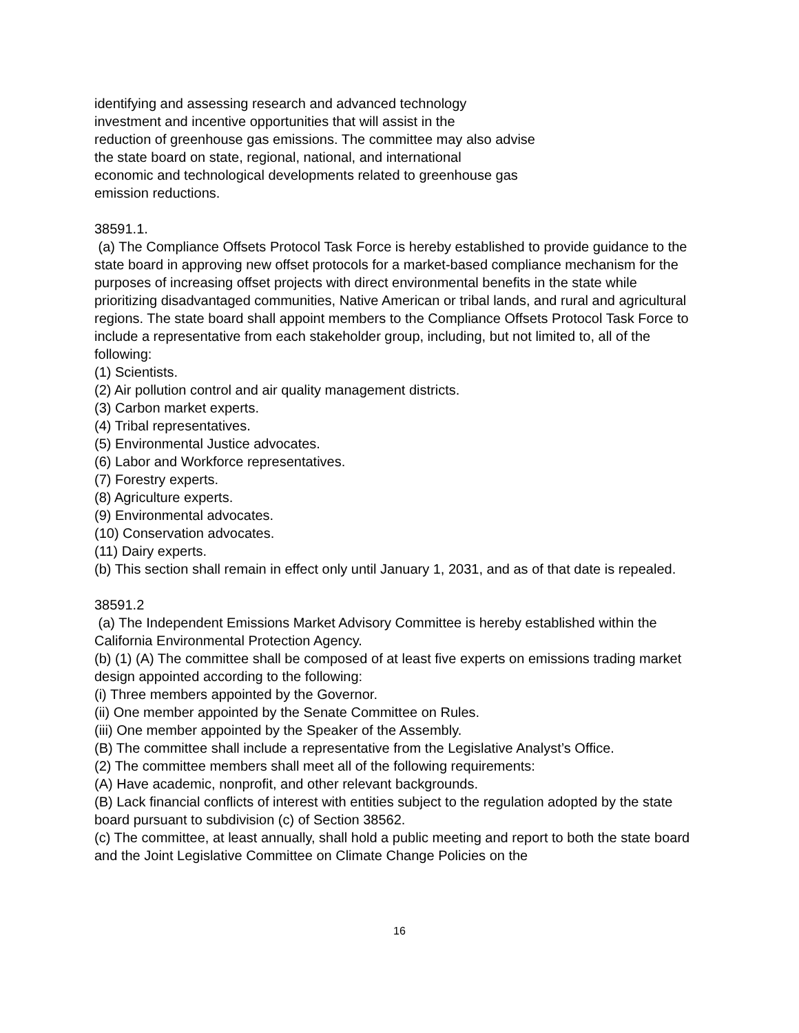identifying and assessing research and advanced technology
investment and incentive opportunities that will assist in the
reduction of greenhouse gas emissions. The committee may also advise
the state board on state, regional, national, and international
economic and technological developments related to greenhouse gas
emission reductions.
38591.1.
(a) The Compliance Offsets Protocol Task Force is hereby established to provide guidance to the state board in approving new offset protocols for a market-based compliance mechanism for the purposes of increasing offset projects with direct environmental benefits in the state while prioritizing disadvantaged communities, Native American or tribal lands, and rural and agricultural regions. The state board shall appoint members to the Compliance Offsets Protocol Task Force to include a representative from each stakeholder group, including, but not limited to, all of the following:
(1) Scientists.
(2) Air pollution control and air quality management districts.
(3) Carbon market experts.
(4) Tribal representatives.
(5) Environmental Justice advocates.
(6) Labor and Workforce representatives.
(7) Forestry experts.
(8) Agriculture experts.
(9) Environmental advocates.
(10) Conservation advocates.
(11) Dairy experts.
(b) This section shall remain in effect only until January 1, 2031, and as of that date is repealed.
38591.2
(a) The Independent Emissions Market Advisory Committee is hereby established within the California Environmental Protection Agency.
(b) (1) (A) The committee shall be composed of at least five experts on emissions trading market design appointed according to the following:
(i) Three members appointed by the Governor.
(ii) One member appointed by the Senate Committee on Rules.
(iii) One member appointed by the Speaker of the Assembly.
(B) The committee shall include a representative from the Legislative Analyst’s Office.
(2) The committee members shall meet all of the following requirements:
(A) Have academic, nonprofit, and other relevant backgrounds.
(B) Lack financial conflicts of interest with entities subject to the regulation adopted by the state board pursuant to subdivision (c) of Section 38562.
(c) The committee, at least annually, shall hold a public meeting and report to both the state board and the Joint Legislative Committee on Climate Change Policies on the
16